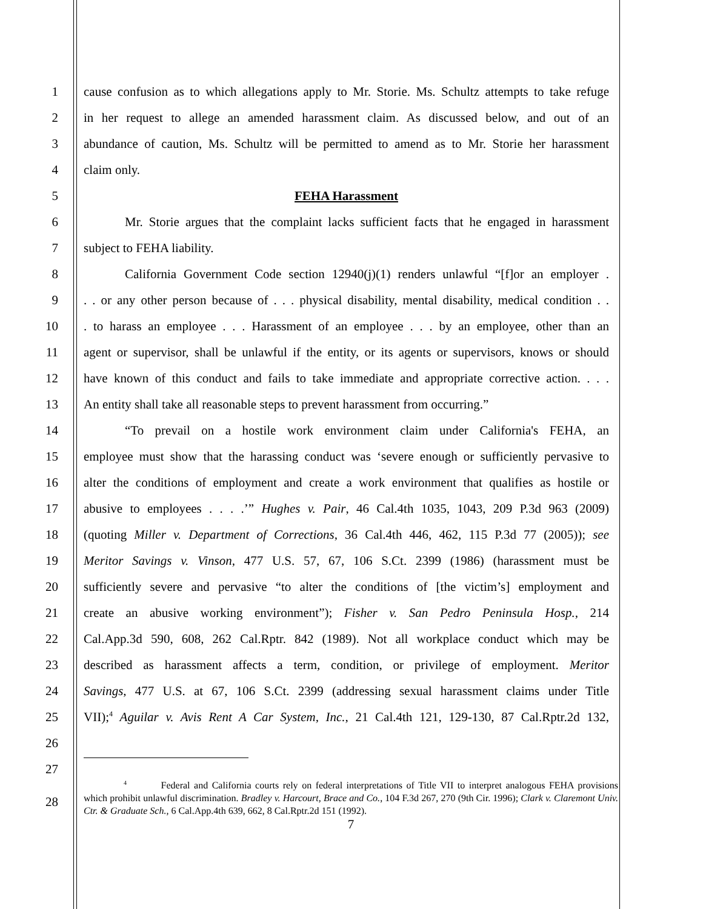1 cause confusion as to which allegations apply to Mr. Storie. Ms. Schultz attempts to take refuge
2 in her request to allege an amended harassment claim. As discussed below, and out of an
3 abundance of caution, Ms. Schultz will be permitted to amend as to Mr. Storie her harassment
4 claim only.
5 FEHA Harassment
6 Mr. Storie argues that the complaint lacks sufficient facts that he engaged in harassment
7 subject to FEHA liability.
8 California Government Code section 12940(j)(1) renders unlawful “[f]or an employer .
9. . or any other person because of . . . physical disability, mental disability, medical condition . .
10. to harass an employee . . . Harassment of an employee . . . by an employee, other than an
11 agent or supervisor, shall be unlawful if the entity, or its agents or supervisors, knows or should
12 have known of this conduct and fails to take immediate and appropriate corrective action. . . .
13 An entity shall take all reasonable steps to prevent harassment from occurring.”
14 “To prevail on a hostile work environment claim under California's FEHA, an
15 employee must show that the harassing conduct was ‘severe enough or sufficiently pervasive to
16 alter the conditions of employment and create a work environment that qualifies as hostile or
17 abusive to employees . . . .’” Hughes v. Pair, 46 Cal.4th 1035, 1043, 209 P.3d 963 (2009)
18 (quoting Miller v. Department of Corrections, 36 Cal.4th 446, 462, 115 P.3d 77 (2005)); see
19 Meritor Savings v. Vinson, 477 U.S. 57, 67, 106 S.Ct. 2399 (1986) (harassment must be
20 sufficiently severe and pervasive “to alter the conditions of [the victim’s] employment and
21 create an abusive working environment”); Fisher v. San Pedro Peninsula Hosp., 214
22 Cal.App.3d 590, 608, 262 Cal.Rptr. 842 (1989). Not all workplace conduct which may be
23 described as harassment affects a term, condition, or privilege of employment. Meritor
24 Savings, 477 U.S. at 67, 106 S.Ct. 2399 (addressing sexual harassment claims under Title
25 VII);<sup>4</sup> Aguilar v. Avis Rent A Car System, Inc., 21 Cal.4th 121, 129-130, 87 Cal.Rptr.2d 132,
26
27
28
<sup>4</sup> Federal and California courts rely on federal interpretations of Title VII to interpret analogous FEHA provisions which prohibit unlawful discrimination. Bradley v. Harcourt, Brace and Co., 104 F.3d 267, 270 (9th Cir. 1996); Clark v. Claremont Univ. Ctr. & Graduate Sch., 6 Cal.App.4th 639, 662, 8 Cal.Rptr.2d 151 (1992).
7